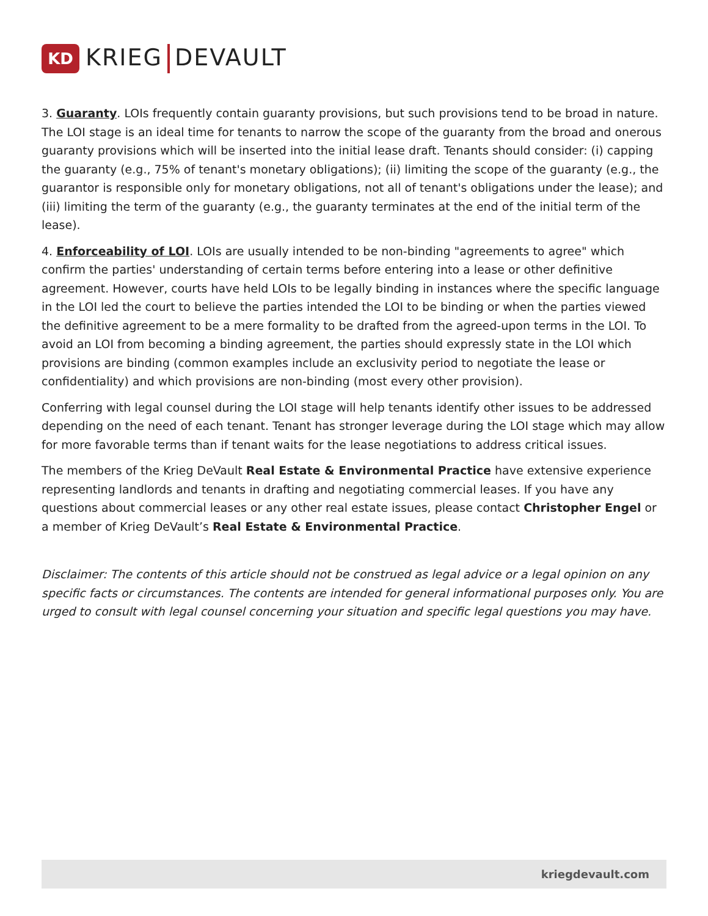KD
KRIEG DEVAULT
3. Guaranty. LOIs frequently contain guaranty provisions, but such provisions tend to be broad in nature. The LOI stage is an ideal time for tenants to narrow the scope of the guaranty from the broad and onerous guaranty provisions which will be inserted into the initial lease draft. Tenants should consider: (i) capping the guaranty (e.g., 75% of tenant's monetary obligations); (ii) limiting the scope of the guaranty (e.g., the guarantor is responsible only for monetary obligations, not all of tenant's obligations under the lease); and (iii) limiting the term of the guaranty (e.g., the guaranty terminates at the end of the initial term of the lease).
4. Enforceability of LOI. LOIs are usually intended to be non-binding "agreements to agree" which confirm the parties' understanding of certain terms before entering into a lease or other definitive agreement. However, courts have held LOIs to be legally binding in instances where the specific language in the LOI led the court to believe the parties intended the LOI to be binding or when the parties viewed the definitive agreement to be a mere formality to be drafted from the agreed-upon terms in the LOI. To avoid an LOI from becoming a binding agreement, the parties should expressly state in the LOI which provisions are binding (common examples include an exclusivity period to negotiate the lease or confidentiality) and which provisions are non-binding (most every other provision).
Conferring with legal counsel during the LOI stage will help tenants identify other issues to be addressed depending on the need of each tenant. Tenant has stronger leverage during the LOI stage which may allow for more favorable terms than if tenant waits for the lease negotiations to address critical issues.
The members of the Krieg DeVault Real Estate & Environmental Practice have extensive experience representing landlords and tenants in drafting and negotiating commercial leases. If you have any questions about commercial leases or any other real estate issues, please contact Christopher Engel or a member of Krieg DeVault’s Real Estate & Environmental Practice.
Disclaimer: The contents of this article should not be construed as legal advice or a legal opinion on any specific facts or circumstances. The contents are intended for general informational purposes only. You are urged to consult with legal counsel concerning your situation and specific legal questions you may have.
kriegdevault.com